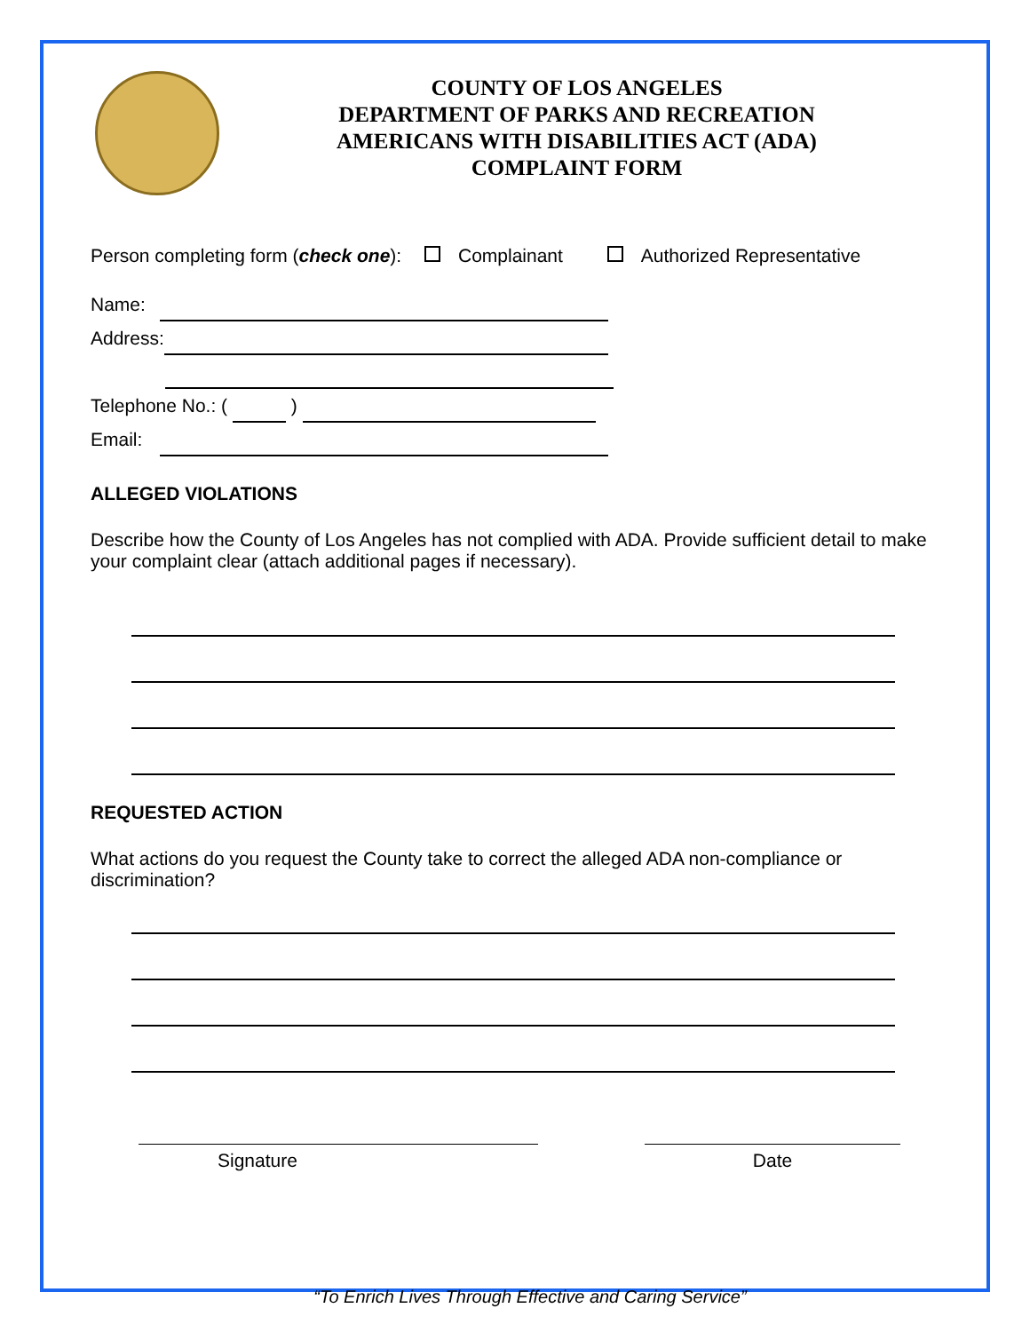COUNTY OF LOS ANGELES
DEPARTMENT OF PARKS AND RECREATION
AMERICANS WITH DISABILITIES ACT (ADA)
COMPLAINT FORM
Person completing form (check one): Complainant Authorized Representative
Name:
Address:
Telephone No.: ( )
Email:
ALLEGED VIOLATIONS
Describe how the County of Los Angeles has not complied with ADA. Provide sufficient detail to make your complaint clear (attach additional pages if necessary).
REQUESTED ACTION
What actions do you request the County take to correct the alleged ADA non-compliance or discrimination?
Signature Date
“To Enrich Lives Through Effective and Caring Service”